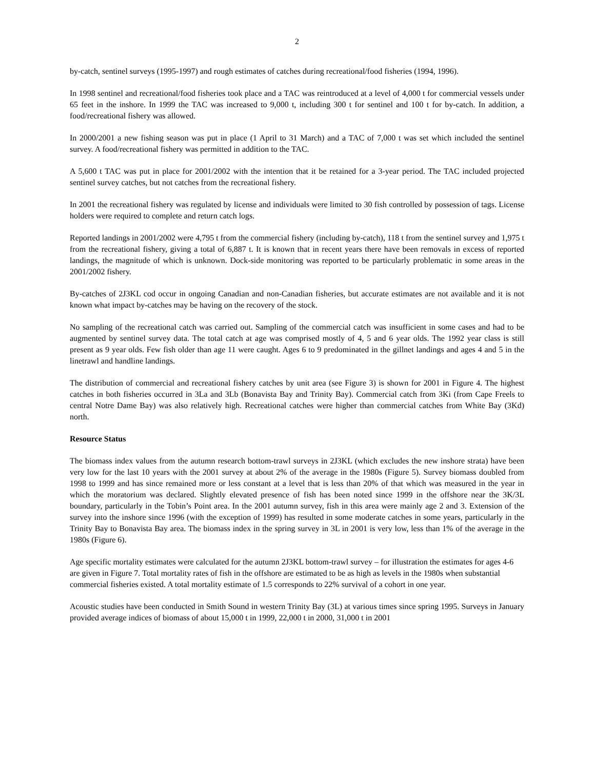2
by-catch, sentinel surveys (1995-1997) and rough estimates of catches during recreational/food fisheries (1994, 1996).
In 1998 sentinel and recreational/food fisheries took place and a TAC was reintroduced at a level of 4,000 t for commercial vessels under 65 feet in the inshore. In 1999 the TAC was increased to 9,000 t, including 300 t for sentinel and 100 t for by-catch. In addition, a food/recreational fishery was allowed.
In 2000/2001 a new fishing season was put in place (1 April to 31 March) and a TAC of 7,000 t was set which included the sentinel survey. A food/recreational fishery was permitted in addition to the TAC.
A 5,600 t TAC was put in place for 2001/2002 with the intention that it be retained for a 3-year period. The TAC included projected sentinel survey catches, but not catches from the recreational fishery.
In 2001 the recreational fishery was regulated by license and individuals were limited to 30 fish controlled by possession of tags. License holders were required to complete and return catch logs.
Reported landings in 2001/2002 were 4,795 t from the commercial fishery (including by-catch), 118 t from the sentinel survey and 1,975 t from the recreational fishery, giving a total of 6,887 t. It is known that in recent years there have been removals in excess of reported landings, the magnitude of which is unknown. Dock-side monitoring was reported to be particularly problematic in some areas in the 2001/2002 fishery.
By-catches of 2J3KL cod occur in ongoing Canadian and non-Canadian fisheries, but accurate estimates are not available and it is not known what impact by-catches may be having on the recovery of the stock.
No sampling of the recreational catch was carried out. Sampling of the commercial catch was insufficient in some cases and had to be augmented by sentinel survey data. The total catch at age was comprised mostly of 4, 5 and 6 year olds. The 1992 year class is still present as 9 year olds. Few fish older than age 11 were caught. Ages 6 to 9 predominated in the gillnet landings and ages 4 and 5 in the linetrawl and handline landings.
The distribution of commercial and recreational fishery catches by unit area (see Figure 3) is shown for 2001 in Figure 4. The highest catches in both fisheries occurred in 3La and 3Lb (Bonavista Bay and Trinity Bay). Commercial catch from 3Ki (from Cape Freels to central Notre Dame Bay) was also relatively high. Recreational catches were higher than commercial catches from White Bay (3Kd) north.
Resource Status
The biomass index values from the autumn research bottom-trawl surveys in 2J3KL (which excludes the new inshore strata) have been very low for the last 10 years with the 2001 survey at about 2% of the average in the 1980s (Figure 5). Survey biomass doubled from 1998 to 1999 and has since remained more or less constant at a level that is less than 20% of that which was measured in the year in which the moratorium was declared. Slightly elevated presence of fish has been noted since 1999 in the offshore near the 3K/3L boundary, particularly in the Tobin’s Point area. In the 2001 autumn survey, fish in this area were mainly age 2 and 3. Extension of the survey into the inshore since 1996 (with the exception of 1999) has resulted in some moderate catches in some years, particularly in the Trinity Bay to Bonavista Bay area. The biomass index in the spring survey in 3L in 2001 is very low, less than 1% of the average in the 1980s (Figure 6).
Age specific mortality estimates were calculated for the autumn 2J3KL bottom-trawl survey – for illustration the estimates for ages 4-6 are given in Figure 7. Total mortality rates of fish in the offshore are estimated to be as high as levels in the 1980s when substantial commercial fisheries existed. A total mortality estimate of 1.5 corresponds to 22% survival of a cohort in one year.
Acoustic studies have been conducted in Smith Sound in western Trinity Bay (3L) at various times since spring 1995. Surveys in January provided average indices of biomass of about 15,000 t in 1999, 22,000 t in 2000, 31,000 t in 2001